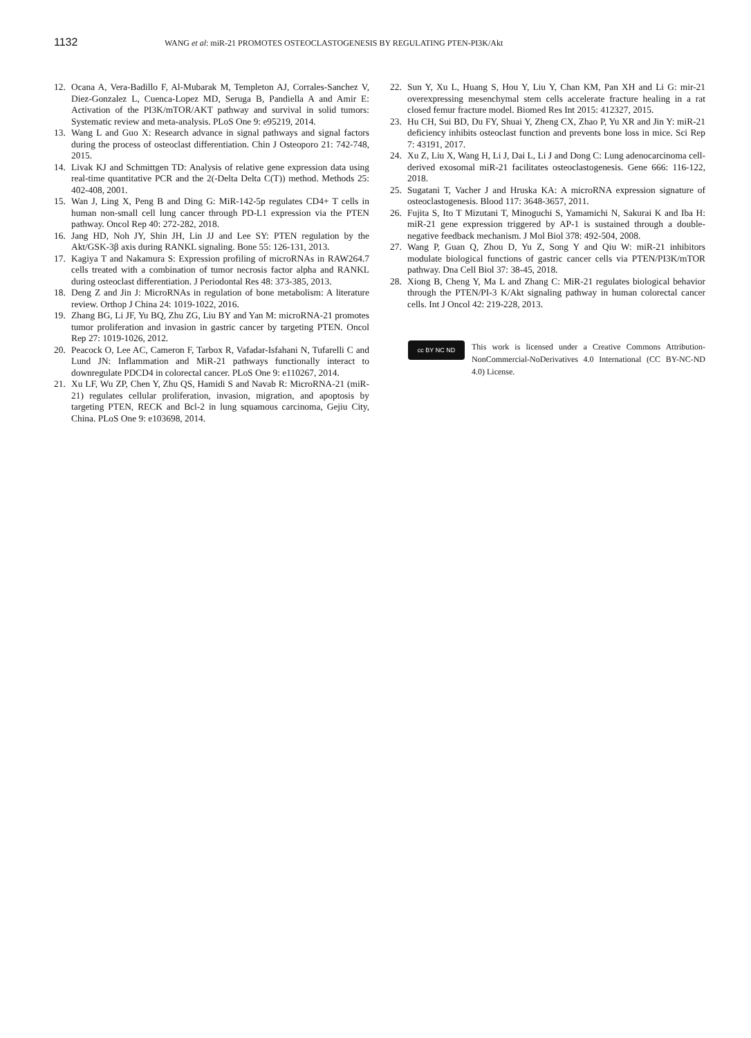1132
WANG et al: miR-21 PROMOTES OSTEOCLASTOGENESIS BY REGULATING PTEN-PI3K/Akt
12. Ocana A, Vera-Badillo F, Al-Mubarak M, Templeton AJ, Corrales-Sanchez V, Diez-Gonzalez L, Cuenca-Lopez MD, Seruga B, Pandiella A and Amir E: Activation of the PI3K/mTOR/AKT pathway and survival in solid tumors: Systematic review and meta-analysis. PLoS One 9: e95219, 2014.
13. Wang L and Guo X: Research advance in signal pathways and signal factors during the process of osteoclast differentiation. Chin J Osteoporo 21: 742-748, 2015.
14. Livak KJ and Schmittgen TD: Analysis of relative gene expression data using real-time quantitative PCR and the 2(-Delta Delta C(T)) method. Methods 25: 402-408, 2001.
15. Wan J, Ling X, Peng B and Ding G: MiR-142-5p regulates CD4+ T cells in human non-small cell lung cancer through PD-L1 expression via the PTEN pathway. Oncol Rep 40: 272-282, 2018.
16. Jang HD, Noh JY, Shin JH, Lin JJ and Lee SY: PTEN regulation by the Akt/GSK-3β axis during RANKL signaling. Bone 55: 126-131, 2013.
17. Kagiya T and Nakamura S: Expression profiling of microRNAs in RAW264.7 cells treated with a combination of tumor necrosis factor alpha and RANKL during osteoclast differentiation. J Periodontal Res 48: 373-385, 2013.
18. Deng Z and Jin J: MicroRNAs in regulation of bone metabolism: A literature review. Orthop J China 24: 1019-1022, 2016.
19. Zhang BG, Li JF, Yu BQ, Zhu ZG, Liu BY and Yan M: microRNA-21 promotes tumor proliferation and invasion in gastric cancer by targeting PTEN. Oncol Rep 27: 1019-1026, 2012.
20. Peacock O, Lee AC, Cameron F, Tarbox R, Vafadar-Isfahani N, Tufarelli C and Lund JN: Inflammation and MiR-21 pathways functionally interact to downregulate PDCD4 in colorectal cancer. PLoS One 9: e110267, 2014.
21. Xu LF, Wu ZP, Chen Y, Zhu QS, Hamidi S and Navab R: MicroRNA-21 (miR-21) regulates cellular proliferation, invasion, migration, and apoptosis by targeting PTEN, RECK and Bcl-2 in lung squamous carcinoma, Gejiu City, China. PLoS One 9: e103698, 2014.
22. Sun Y, Xu L, Huang S, Hou Y, Liu Y, Chan KM, Pan XH and Li G: mir-21 overexpressing mesenchymal stem cells accelerate fracture healing in a rat closed femur fracture model. Biomed Res Int 2015: 412327, 2015.
23. Hu CH, Sui BD, Du FY, Shuai Y, Zheng CX, Zhao P, Yu XR and Jin Y: miR-21 deficiency inhibits osteoclast function and prevents bone loss in mice. Sci Rep 7: 43191, 2017.
24. Xu Z, Liu X, Wang H, Li J, Dai L, Li J and Dong C: Lung adenocarcinoma cell-derived exosomal miR-21 facilitates osteoclastogenesis. Gene 666: 116-122, 2018.
25. Sugatani T, Vacher J and Hruska KA: A microRNA expression signature of osteoclastogenesis. Blood 117: 3648-3657, 2011.
26. Fujita S, Ito T Mizutani T, Minoguchi S, Yamamichi N, Sakurai K and Iba H: miR-21 gene expression triggered by AP-1 is sustained through a double-negative feedback mechanism. J Mol Biol 378: 492-504, 2008.
27. Wang P, Guan Q, Zhou D, Yu Z, Song Y and Qiu W: miR-21 inhibitors modulate biological functions of gastric cancer cells via PTEN/PI3K/mTOR pathway. Dna Cell Biol 37: 38-45, 2018.
28. Xiong B, Cheng Y, Ma L and Zhang C: MiR-21 regulates biological behavior through the PTEN/PI-3 K/Akt signaling pathway in human colorectal cancer cells. Int J Oncol 42: 219-228, 2013.
cc BY NC ND
This work is licensed under a Creative Commons Attribution-NonCommercial-NoDerivatives 4.0 International (CC BY-NC-ND 4.0) License.